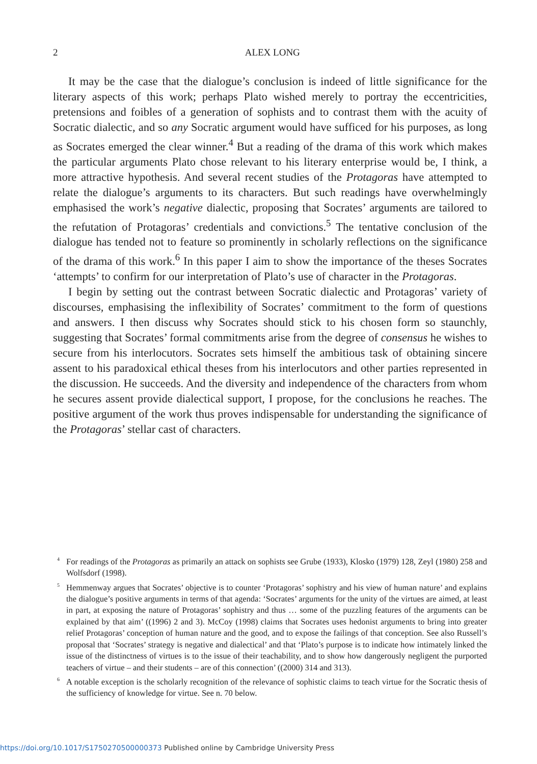2
ALEX LONG
It may be the case that the dialogue’s conclusion is indeed of little significance for the literary aspects of this work; perhaps Plato wished merely to portray the eccentricities, pretensions and foibles of a generation of sophists and to contrast them with the acuity of Socratic dialectic, and so any Socratic argument would have sufficed for his purposes, as long as Socrates emerged the clear winner.<sup>4</sup> But a reading of the drama of this work which makes the particular arguments Plato chose relevant to his literary enterprise would be, I think, a more attractive hypothesis. And several recent studies of the Protagoras have attempted to relate the dialogue’s arguments to its characters. But such readings have overwhelmingly emphasised the work’s negative dialectic, proposing that Socrates’ arguments are tailored to the refutation of Protagoras’ credentials and convictions.<sup>5</sup> The tentative conclusion of the dialogue has tended not to feature so prominently in scholarly reflections on the significance of the drama of this work.<sup>6</sup> In this paper I aim to show the importance of the theses Socrates ‘attempts’ to confirm for our interpretation of Plato’s use of character in the Protagoras.
I begin by setting out the contrast between Socratic dialectic and Protagoras’ variety of discourses, emphasising the inflexibility of Socrates’ commitment to the form of questions and answers. I then discuss why Socrates should stick to his chosen form so staunchly, suggesting that Socrates’ formal commitments arise from the degree of consensus he wishes to secure from his interlocutors. Socrates sets himself the ambitious task of obtaining sincere assent to his paradoxical ethical theses from his interlocutors and other parties represented in the discussion. He succeeds. And the diversity and independence of the characters from whom he secures assent provide dialectical support, I propose, for the conclusions he reaches. The positive argument of the work thus proves indispensable for understanding the significance of the Protagoras’ stellar cast of characters.
<sup>4</sup> For readings of the Protagoras as primarily an attack on sophists see Grube (1933), Klosko (1979) 128, Zeyl (1980) 258 and Wolfsdorf (1998).
<sup>5</sup> Hemmenway argues that Socrates’ objective is to counter ‘Protagoras’ sophistry and his view of human nature’ and explains the dialogue’s positive arguments in terms of that agenda: ‘Socrates’ arguments for the unity of the virtues are aimed, at least in part, at exposing the nature of Protagoras’ sophistry and thus … some of the puzzling features of the arguments can be explained by that aim’ ((1996) 2 and 3). McCoy (1998) claims that Socrates uses hedonist arguments to bring into greater relief Protagoras’ conception of human nature and the good, and to expose the failings of that conception. See also Russell’s proposal that ‘Socrates’ strategy is negative and dialectical’ and that ‘Plato’s purpose is to indicate how intimately linked the issue of the distinctness of virtues is to the issue of their teachability, and to show how dangerously negligent the purported teachers of virtue – and their students – are of this connection’ ((2000) 314 and 313).
<sup>6</sup> A notable exception is the scholarly recognition of the relevance of sophistic claims to teach virtue for the Socratic thesis of the sufficiency of knowledge for virtue. See n. 70 below.
https://doi.org/10.1017/S1750270500000373 Published online by Cambridge University Press